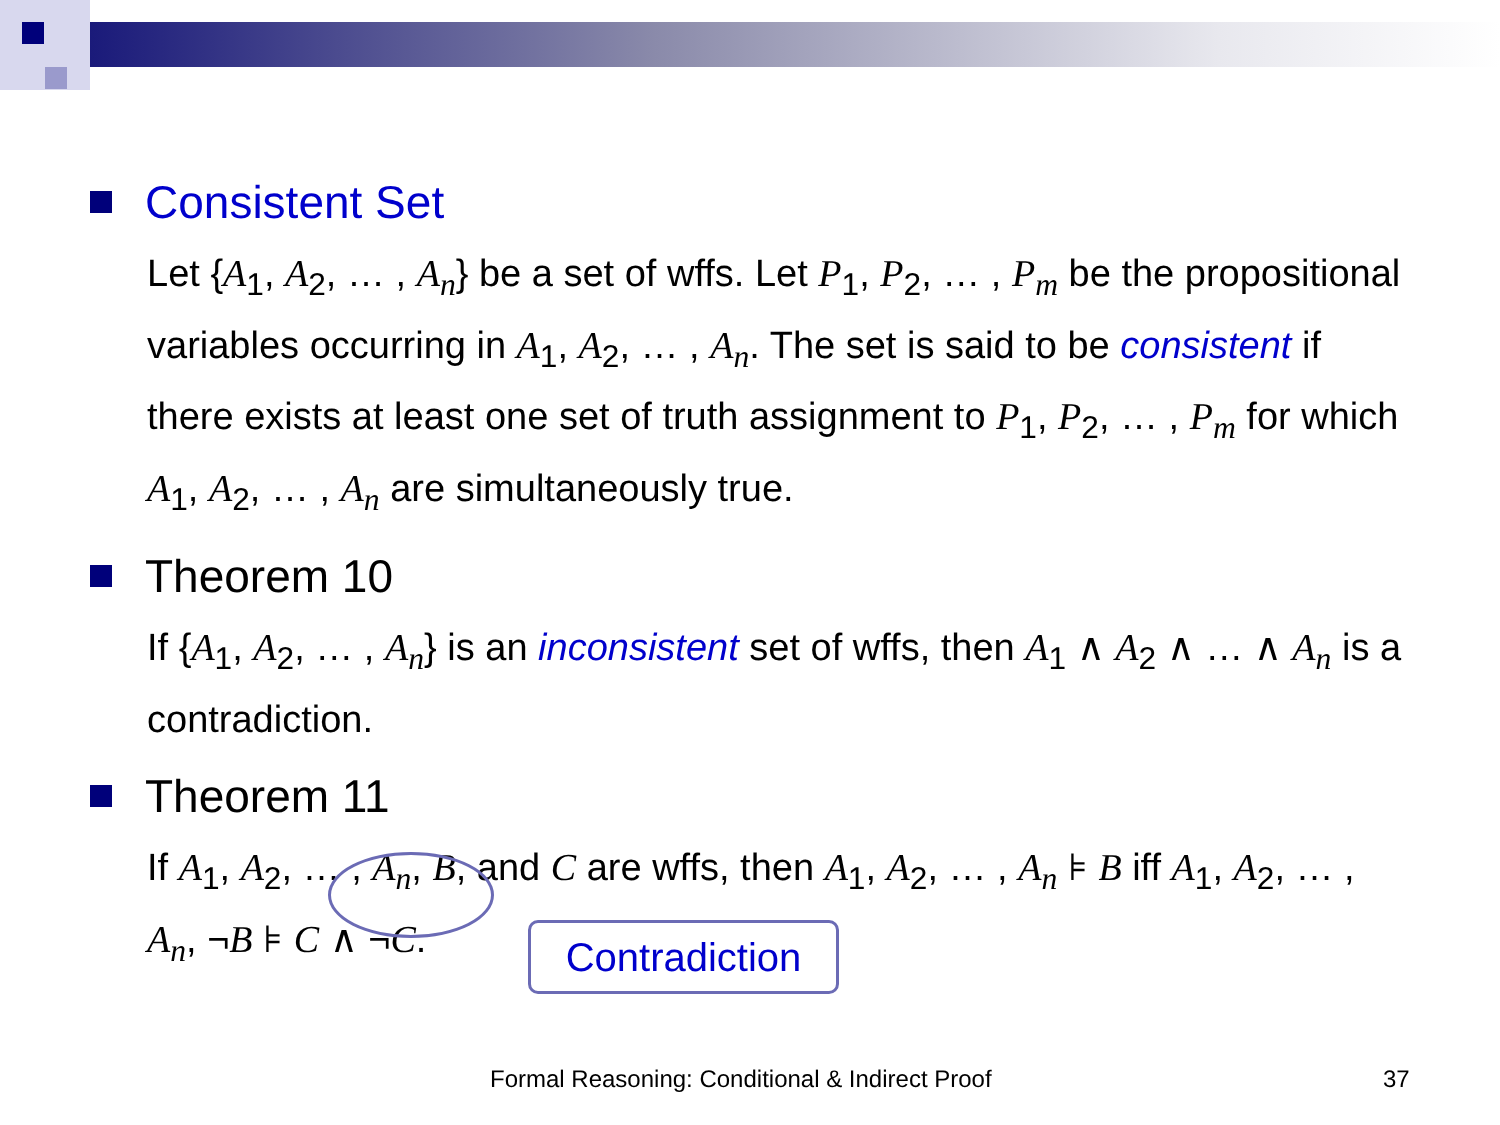Consistent Set
Let {A<sub>1</sub>, A<sub>2</sub>, … , A<sub>n</sub>} be a set of wffs. Let P<sub>1</sub>, P<sub>2</sub>, … , P<sub>m</sub> be the propositional variables occurring in A<sub>1</sub>, A<sub>2</sub>, … , A<sub>n</sub>. The set is said to be consistent if there exists at least one set of truth assignment to P<sub>1</sub>, P<sub>2</sub>, … , P<sub>m</sub> for which A<sub>1</sub>, A<sub>2</sub>, … , A<sub>n</sub> are simultaneously true.
Theorem 10
If {A<sub>1</sub>, A<sub>2</sub>, … , A<sub>n</sub>} is an inconsistent set of wffs, then A<sub>1</sub> ∧ A<sub>2</sub> ∧ … ∧ A<sub>n</sub> is a contradiction.
Theorem 11
If A<sub>1</sub>, A<sub>2</sub>, … , A<sub>n</sub>, B, and C are wffs, then A<sub>1</sub>, A<sub>2</sub>, … , A<sub>n</sub> ⊧ B iff A<sub>1</sub>, A<sub>2</sub>, … , A<sub>n</sub>, ¬B ⊧ C ∧ ¬C.
Contradiction
Formal Reasoning: Conditional & Indirect Proof 37